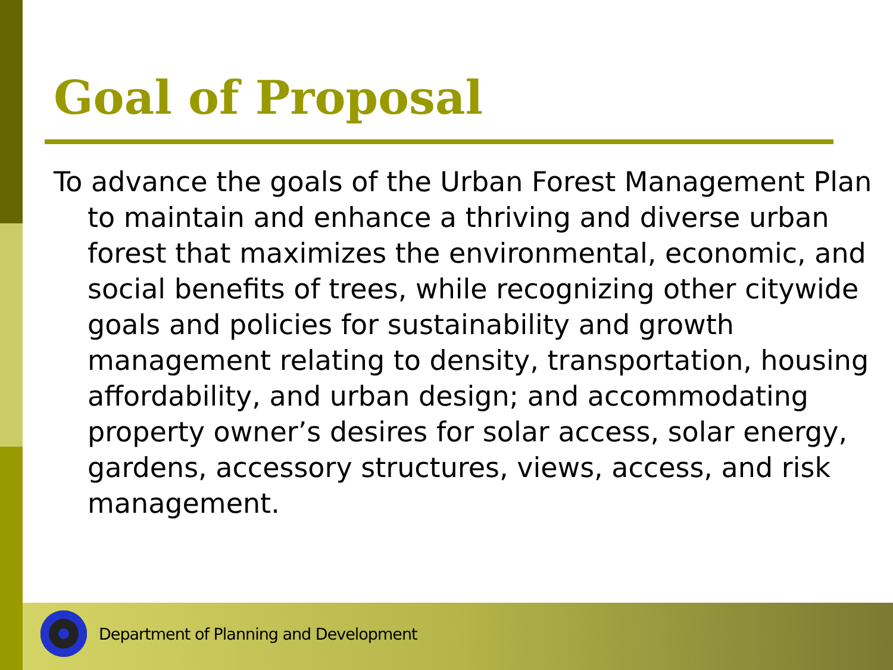Goal of Proposal
To advance the goals of the Urban Forest Management Plan to maintain and enhance a thriving and diverse urban forest that maximizes the environmental, economic, and social benefits of trees, while recognizing other citywide goals and policies for sustainability and growth management relating to density, transportation, housing affordability, and urban design; and accommodating property owner’s desires for solar access, solar energy, gardens, accessory structures, views, access, and risk management.
Department of Planning and Development